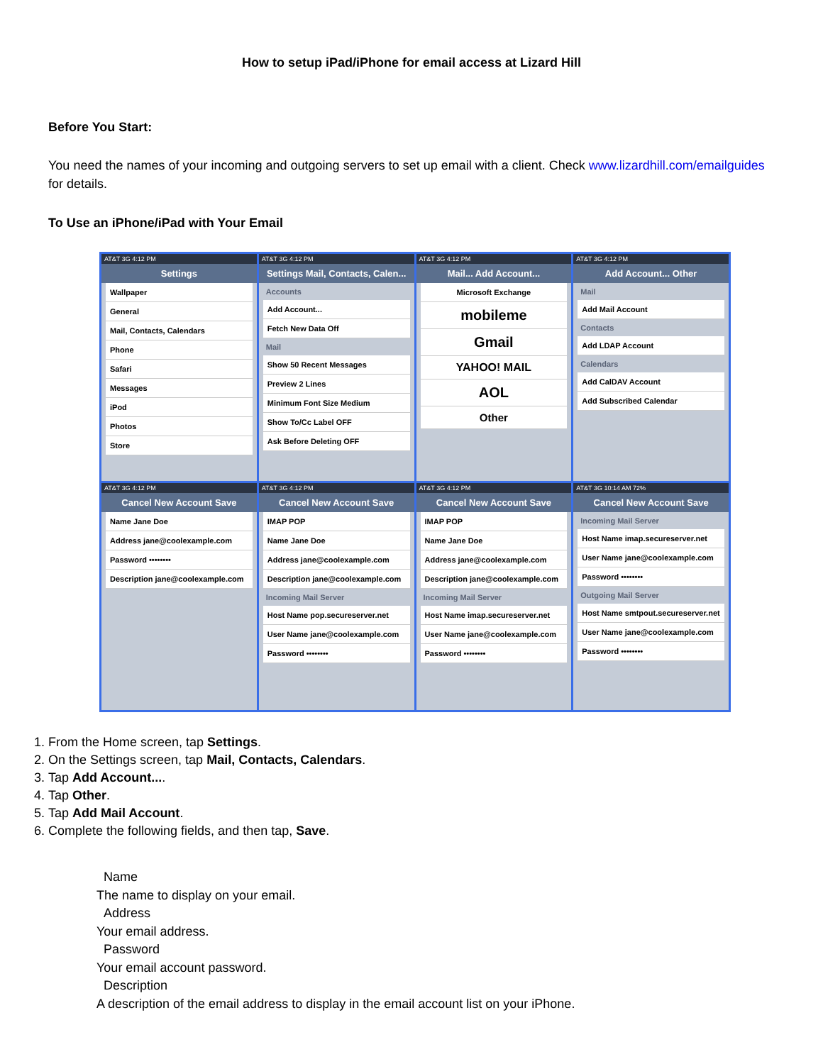How to setup iPad/iPhone for email access at Lizard Hill
Before You Start:
You need the names of your incoming and outgoing servers to set up email with a client. Check www.lizardhill.com/emailguides for details.
To Use an iPhone/iPad with Your Email
AT&T 3G 4:12 PM
Settings
Wallpaper
General
Mail, Contacts, Calendars
Phone
Safari
Messages
iPod
Photos
Store
AT&T 3G 4:12 PM
Settings Mail, Contacts, Calen...
Accounts
Add Account...
Fetch New Data Off
Mail
Show 50 Recent Messages
Preview 2 Lines
Minimum Font Size Medium
Show To/Cc Label OFF
Ask Before Deleting OFF
AT&T 3G 4:12 PM
Mail... Add Account...
Microsoft Exchange
mobileme
Gmail
YAHOO! MAIL
AOL
Other
AT&T 3G 4:12 PM
Add Account... Other
Mail
Add Mail Account
Contacts
Add LDAP Account
Calendars
Add CalDAV Account
Add Subscribed Calendar
AT&T 3G 4:12 PM
Cancel New Account Save
Name Jane Doe
Address jane@coolexample.com
Password ••••••••
Description jane@coolexample.com
AT&T 3G 4:12 PM
Cancel New Account Save
IMAP POP
Name Jane Doe
Address jane@coolexample.com
Description jane@coolexample.com
Incoming Mail Server
Host Name pop.secureserver.net
User Name jane@coolexample.com
Password ••••••••
AT&T 3G 4:12 PM
Cancel New Account Save
IMAP POP
Name Jane Doe
Address jane@coolexample.com
Description jane@coolexample.com
Incoming Mail Server
Host Name imap.secureserver.net
User Name jane@coolexample.com
Password ••••••••
AT&T 3G 10:14 AM 72%
Cancel New Account Save
Incoming Mail Server
Host Name imap.secureserver.net
User Name jane@coolexample.com
Password ••••••••
Outgoing Mail Server
Host Name smtpout.secureserver.net
User Name jane@coolexample.com
Password ••••••••
1. From the Home screen, tap Settings.
2. On the Settings screen, tap Mail, Contacts, Calendars.
3. Tap Add Account....
4. Tap Other.
5. Tap Add Mail Account.
6. Complete the following fields, and then tap, Save.
Name
The name to display on your email.
Address
Your email address.
Password
Your email account password.
Description
A description of the email address to display in the email account list on your iPhone.